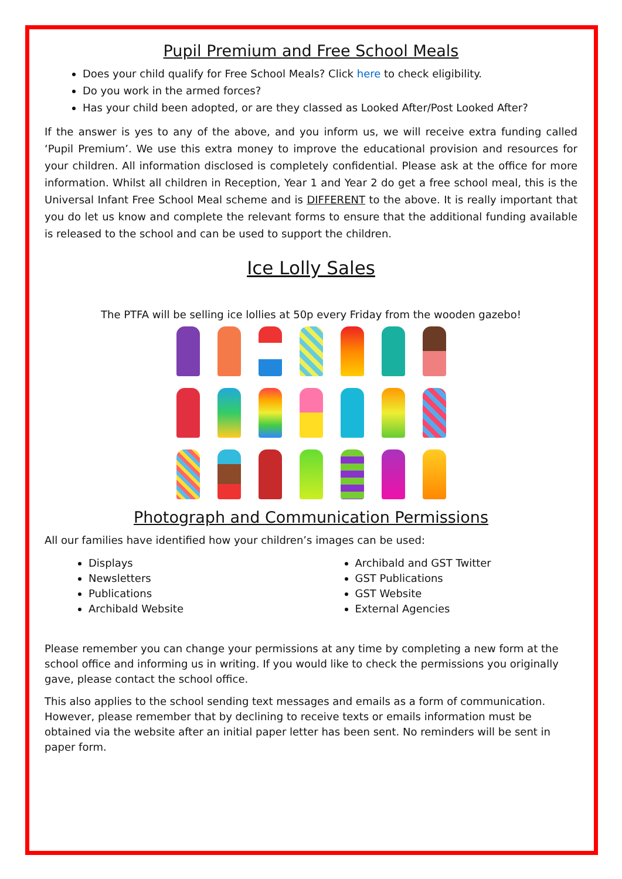Pupil Premium and Free School Meals
Does your child qualify for Free School Meals? Click here to check eligibility.
Do you work in the armed forces?
Has your child been adopted, or are they classed as Looked After/Post Looked After?
If the answer is yes to any of the above, and you inform us, we will receive extra funding called ‘Pupil Premium’. We use this extra money to improve the educational provision and resources for your children. All information disclosed is completely confidential. Please ask at the office for more information. Whilst all children in Reception, Year 1 and Year 2 do get a free school meal, this is the Universal Infant Free School Meal scheme and is DIFFERENT to the above. It is really important that you do let us know and complete the relevant forms to ensure that the additional funding available is released to the school and can be used to support the children.
Ice Lolly Sales
The PTFA will be selling ice lollies at 50p every Friday from the wooden gazebo!
Photograph and Communication Permissions
All our families have identified how your children’s images can be used:
Displays
Newsletters
Publications
Archibald Website
Archibald and GST Twitter
GST Publications
GST Website
External Agencies
Please remember you can change your permissions at any time by completing a new form at the school office and informing us in writing. If you would like to check the permissions you originally gave, please contact the school office.
This also applies to the school sending text messages and emails as a form of communication. However, please remember that by declining to receive texts or emails information must be obtained via the website after an initial paper letter has been sent. No reminders will be sent in paper form.